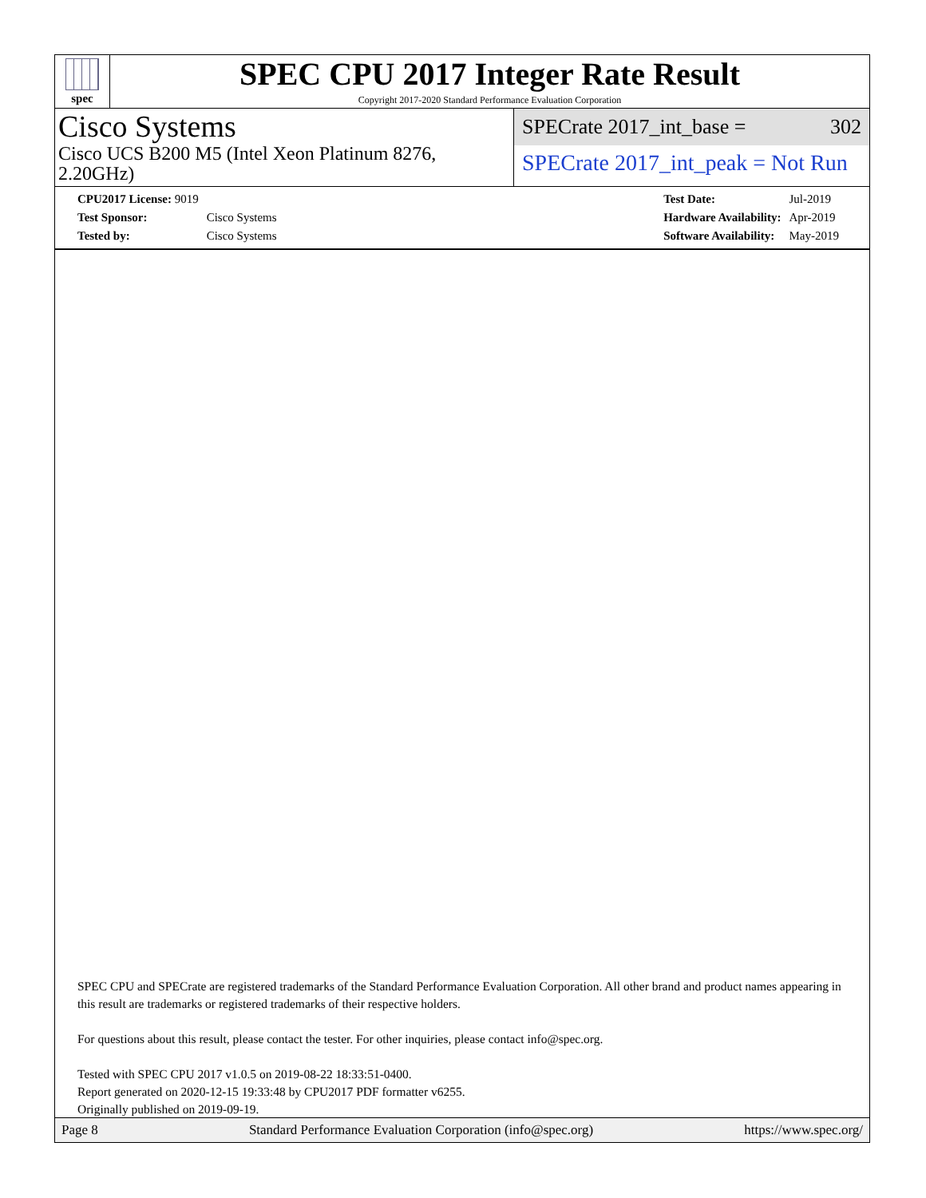spec
SPEC CPU 2017 Integer Rate Result
Copyright 2017-2020 Standard Performance Evaluation Corporation
Cisco Systems
Cisco UCS B200 M5 (Intel Xeon Platinum 8276, 2.20GHz)
SPECrate 2017_int_base = 302
SPECrate 2017_int_peak = Not Run
| CPU2017 License: 9019 | |
| Test Sponsor: | Cisco Systems |
| Tested by: | Cisco Systems |
| Test Date: | Jul-2019 |
| Hardware Availability: | Apr-2019 |
| Software Availability: | May-2019 |
SPEC CPU and SPECrate are registered trademarks of the Standard Performance Evaluation Corporation. All other brand and product names appearing in this result are trademarks or registered trademarks of their respective holders.
For questions about this result, please contact the tester. For other inquiries, please contact info@spec.org.
Tested with SPEC CPU 2017 v1.0.5 on 2019-08-22 18:33:51-0400.
Report generated on 2020-12-15 19:33:48 by CPU2017 PDF formatter v6255.
Originally published on 2019-09-19.
Page 8 Standard Performance Evaluation Corporation (info@spec.org) https://www.spec.org/